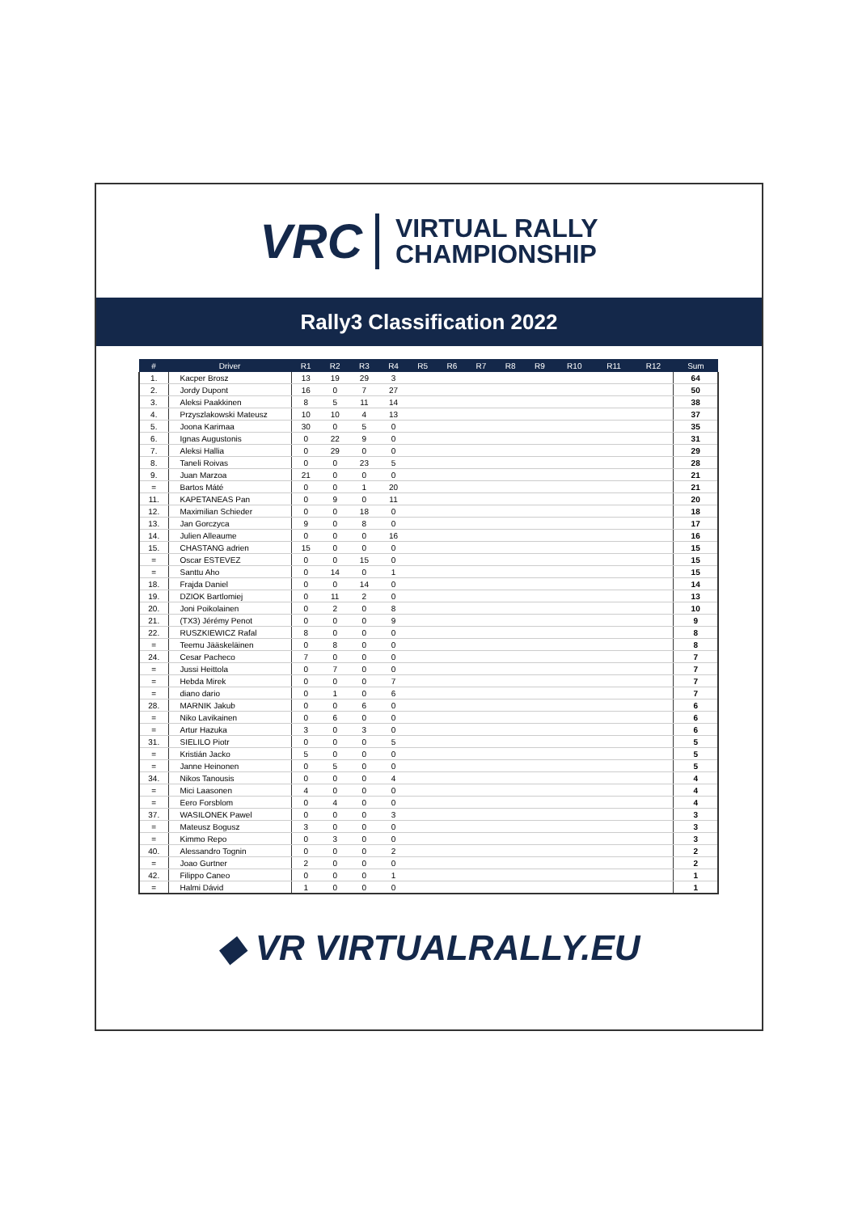VRC VIRTUAL RALLY
CHAMPIONSHIP
Rally3 Classification 2022
| # | Driver | R1 | R2 | R3 | R4 | R5 | R6 | R7 | R8 | R9 | R10 | R11 | R12 | Sum |
| --- | --- | --- | --- | --- | --- | --- | --- | --- | --- | --- | --- | --- | --- | --- |
| 1. | Kacper Brosz | 13 | 19 | 29 | 3 | | | | | | | | | 64 |
| 2. | Jordy Dupont | 16 | 0 | 7 | 27 | | | | | | | | | 50 |
| 3. | Aleksi Paakkinen | 8 | 5 | 11 | 14 | | | | | | | | | 38 |
| 4. | Przyszlakowski Mateusz | 10 | 10 | 4 | 13 | | | | | | | | | 37 |
| 5. | Joona Karimaa | 30 | 0 | 5 | 0 | | | | | | | | | 35 |
| 6. | Ignas Augustonis | 0 | 22 | 9 | 0 | | | | | | | | | 31 |
| 7. | Aleksi Hallia | 0 | 29 | 0 | 0 | | | | | | | | | 29 |
| 8. | Taneli Roivas | 0 | 0 | 23 | 5 | | | | | | | | | 28 |
| 9. | Juan Marzoa | 21 | 0 | 0 | 0 | | | | | | | | | 21 |
| = | Bartos Máté | 0 | 0 | 1 | 20 | | | | | | | | | 21 |
| 11. | KAPETANEAS Pan | 0 | 9 | 0 | 11 | | | | | | | | | 20 |
| 12. | Maximilian Schieder | 0 | 0 | 18 | 0 | | | | | | | | | 18 |
| 13. | Jan Gorczyca | 9 | 0 | 8 | 0 | | | | | | | | | 17 |
| 14. | Julien Alleaume | 0 | 0 | 0 | 16 | | | | | | | | | 16 |
| 15. | CHASTANG adrien | 15 | 0 | 0 | 0 | | | | | | | | | 15 |
| = | Oscar ESTEVEZ | 0 | 0 | 15 | 0 | | | | | | | | | 15 |
| = | Santtu Aho | 0 | 14 | 0 | 1 | | | | | | | | | 15 |
| 18. | Frajda Daniel | 0 | 0 | 14 | 0 | | | | | | | | | 14 |
| 19. | DZIOK Bartlomiej | 0 | 11 | 2 | 0 | | | | | | | | | 13 |
| 20. | Joni Poikolainen | 0 | 2 | 0 | 8 | | | | | | | | | 10 |
| 21. | (TX3) Jérémy Penot | 0 | 0 | 0 | 9 | | | | | | | | | 9 |
| 22. | RUSZKIEWICZ Rafal | 8 | 0 | 0 | 0 | | | | | | | | | 8 |
| = | Teemu Jääskeläinen | 0 | 8 | 0 | 0 | | | | | | | | | 8 |
| 24. | Cesar Pacheco | 7 | 0 | 0 | 0 | | | | | | | | | 7 |
| = | Jussi Heittola | 0 | 7 | 0 | 0 | | | | | | | | | 7 |
| = | Hebda Mirek | 0 | 0 | 0 | 7 | | | | | | | | | 7 |
| = | diano dario | 0 | 1 | 0 | 6 | | | | | | | | | 7 |
| 28. | MARNIK Jakub | 0 | 0 | 6 | 0 | | | | | | | | | 6 |
| = | Niko Lavikainen | 0 | 6 | 0 | 0 | | | | | | | | | 6 |
| = | Artur Hazuka | 3 | 0 | 3 | 0 | | | | | | | | | 6 |
| 31. | SIELILO Piotr | 0 | 0 | 0 | 5 | | | | | | | | | 5 |
| = | Kristián Jacko | 5 | 0 | 0 | 0 | | | | | | | | | 5 |
| = | Janne Heinonen | 0 | 5 | 0 | 0 | | | | | | | | | 5 |
| 34. | Nikos Tanousis | 0 | 0 | 0 | 4 | | | | | | | | | 4 |
| = | Mici Laasonen | 4 | 0 | 0 | 0 | | | | | | | | | 4 |
| = | Eero Forsblom | 0 | 4 | 0 | 0 | | | | | | | | | 4 |
| 37. | WASILONEK Pawel | 0 | 0 | 0 | 3 | | | | | | | | | 3 |
| = | Mateusz Bogusz | 3 | 0 | 0 | 0 | | | | | | | | | 3 |
| = | Kimmo Repo | 0 | 3 | 0 | 0 | | | | | | | | | 3 |
| 40. | Alessandro Tognin | 0 | 0 | 0 | 2 | | | | | | | | | 2 |
| = | Joao Gurtner | 2 | 0 | 0 | 0 | | | | | | | | | 2 |
| 42. | Filippo Caneo | 0 | 0 | 0 | 1 | | | | | | | | | 1 |
| = | Halmi Dávid | 1 | 0 | 0 | 0 | | | | | | | | | 1 |
◆ VR VIRTUALRALLY.EU